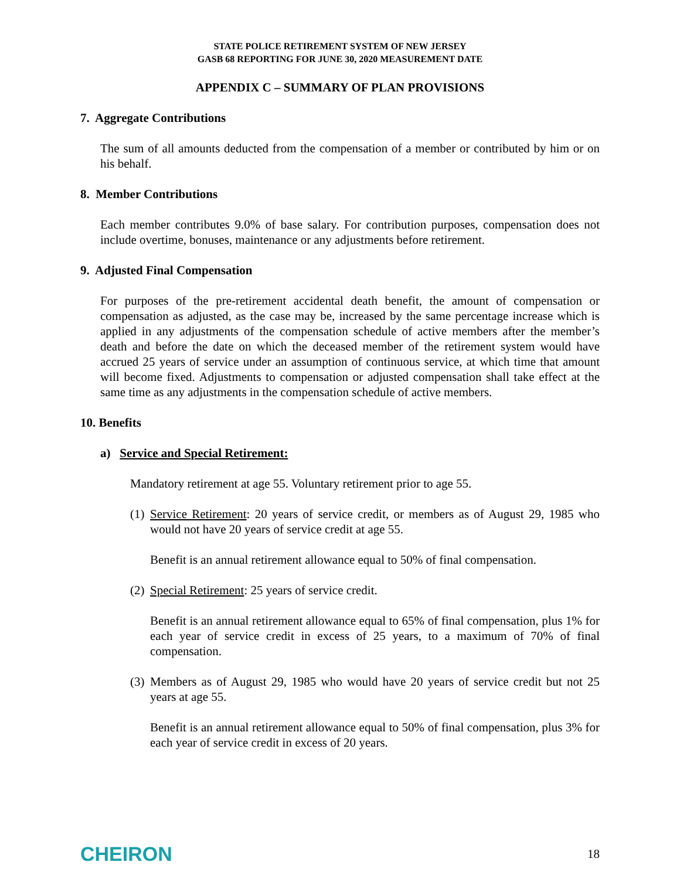STATE POLICE RETIREMENT SYSTEM OF NEW JERSEY
GASB 68 REPORTING FOR JUNE 30, 2020 MEASUREMENT DATE
APPENDIX C – SUMMARY OF PLAN PROVISIONS
7. Aggregate Contributions
The sum of all amounts deducted from the compensation of a member or contributed by him or on his behalf.
8. Member Contributions
Each member contributes 9.0% of base salary. For contribution purposes, compensation does not include overtime, bonuses, maintenance or any adjustments before retirement.
9. Adjusted Final Compensation
For purposes of the pre-retirement accidental death benefit, the amount of compensation or compensation as adjusted, as the case may be, increased by the same percentage increase which is applied in any adjustments of the compensation schedule of active members after the member’s death and before the date on which the deceased member of the retirement system would have accrued 25 years of service under an assumption of continuous service, at which time that amount will become fixed. Adjustments to compensation or adjusted compensation shall take effect at the same time as any adjustments in the compensation schedule of active members.
10. Benefits
a) Service and Special Retirement:
Mandatory retirement at age 55. Voluntary retirement prior to age 55.
(1) Service Retirement: 20 years of service credit, or members as of August 29, 1985 who would not have 20 years of service credit at age 55.
Benefit is an annual retirement allowance equal to 50% of final compensation.
(2) Special Retirement: 25 years of service credit.
Benefit is an annual retirement allowance equal to 65% of final compensation, plus 1% for each year of service credit in excess of 25 years, to a maximum of 70% of final compensation.
(3) Members as of August 29, 1985 who would have 20 years of service credit but not 25 years at age 55.
Benefit is an annual retirement allowance equal to 50% of final compensation, plus 3% for each year of service credit in excess of 20 years.
CHEIRON
18